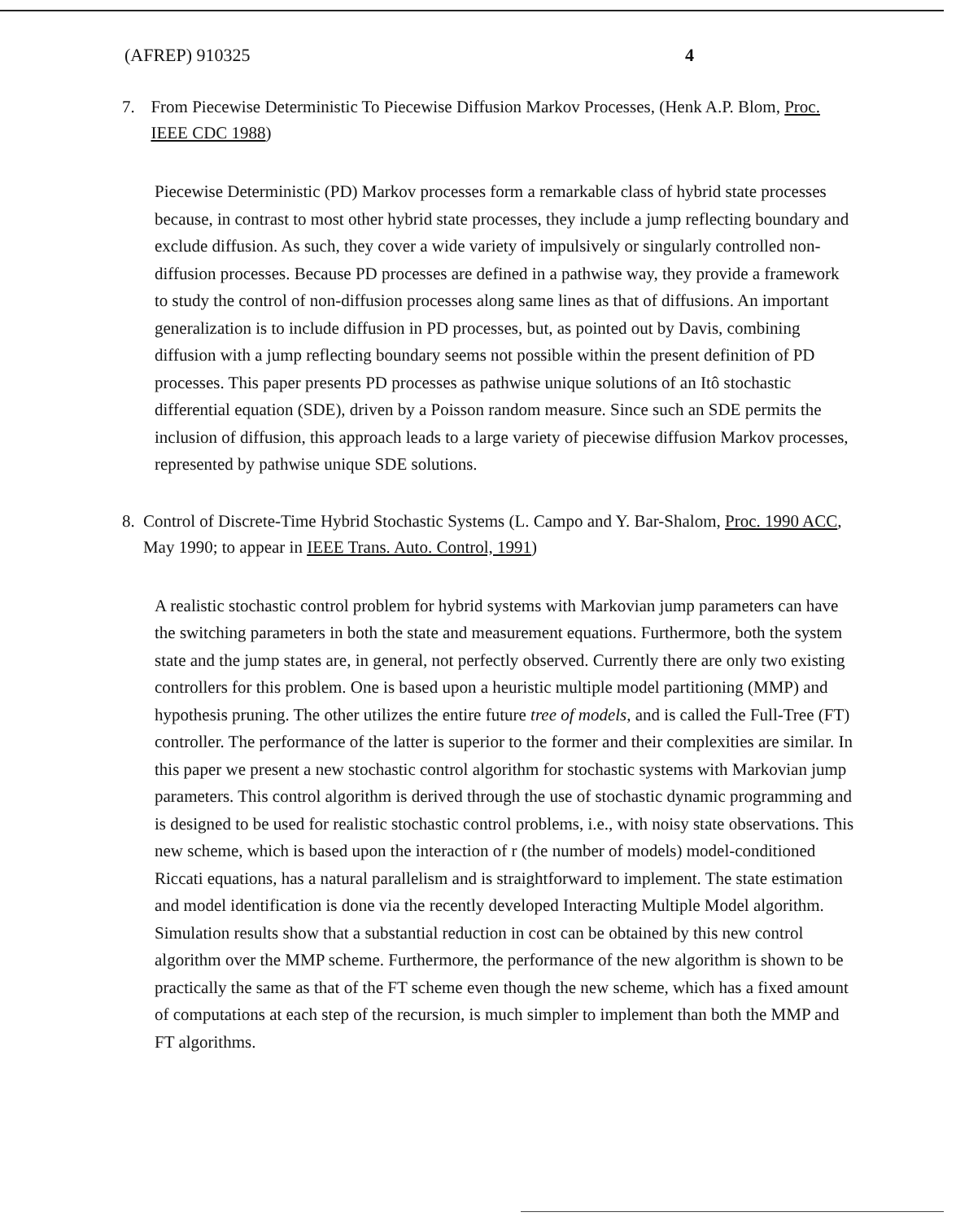(AFREP) 910325 4
7. From Piecewise Deterministic To Piecewise Diffusion Markov Processes, (Henk A.P. Blom, Proc. IEEE CDC 1988)
Piecewise Deterministic (PD) Markov processes form a remarkable class of hybrid state processes because, in contrast to most other hybrid state processes, they include a jump reflecting boundary and exclude diffusion. As such, they cover a wide variety of impulsively or singularly controlled non-diffusion processes. Because PD processes are defined in a pathwise way, they provide a framework to study the control of non-diffusion processes along same lines as that of diffusions. An important generalization is to include diffusion in PD processes, but, as pointed out by Davis, combining diffusion with a jump reflecting boundary seems not possible within the present definition of PD processes. This paper presents PD processes as pathwise unique solutions of an Itô stochastic differential equation (SDE), driven by a Poisson random measure. Since such an SDE permits the inclusion of diffusion, this approach leads to a large variety of piecewise diffusion Markov processes, represented by pathwise unique SDE solutions.
8. Control of Discrete-Time Hybrid Stochastic Systems (L. Campo and Y. Bar-Shalom, Proc. 1990 ACC, May 1990; to appear in IEEE Trans. Auto. Control, 1991)
A realistic stochastic control problem for hybrid systems with Markovian jump parameters can have the switching parameters in both the state and measurement equations. Furthermore, both the system state and the jump states are, in general, not perfectly observed. Currently there are only two existing controllers for this problem. One is based upon a heuristic multiple model partitioning (MMP) and hypothesis pruning. The other utilizes the entire future tree of models, and is called the Full-Tree (FT) controller. The performance of the latter is superior to the former and their complexities are similar. In this paper we present a new stochastic control algorithm for stochastic systems with Markovian jump parameters. This control algorithm is derived through the use of stochastic dynamic programming and is designed to be used for realistic stochastic control problems, i.e., with noisy state observations. This new scheme, which is based upon the interaction of r (the number of models) model-conditioned Riccati equations, has a natural parallelism and is straightforward to implement. The state estimation and model identification is done via the recently developed Interacting Multiple Model algorithm. Simulation results show that a substantial reduction in cost can be obtained by this new control algorithm over the MMP scheme. Furthermore, the performance of the new algorithm is shown to be practically the same as that of the FT scheme even though the new scheme, which has a fixed amount of computations at each step of the recursion, is much simpler to implement than both the MMP and FT algorithms.